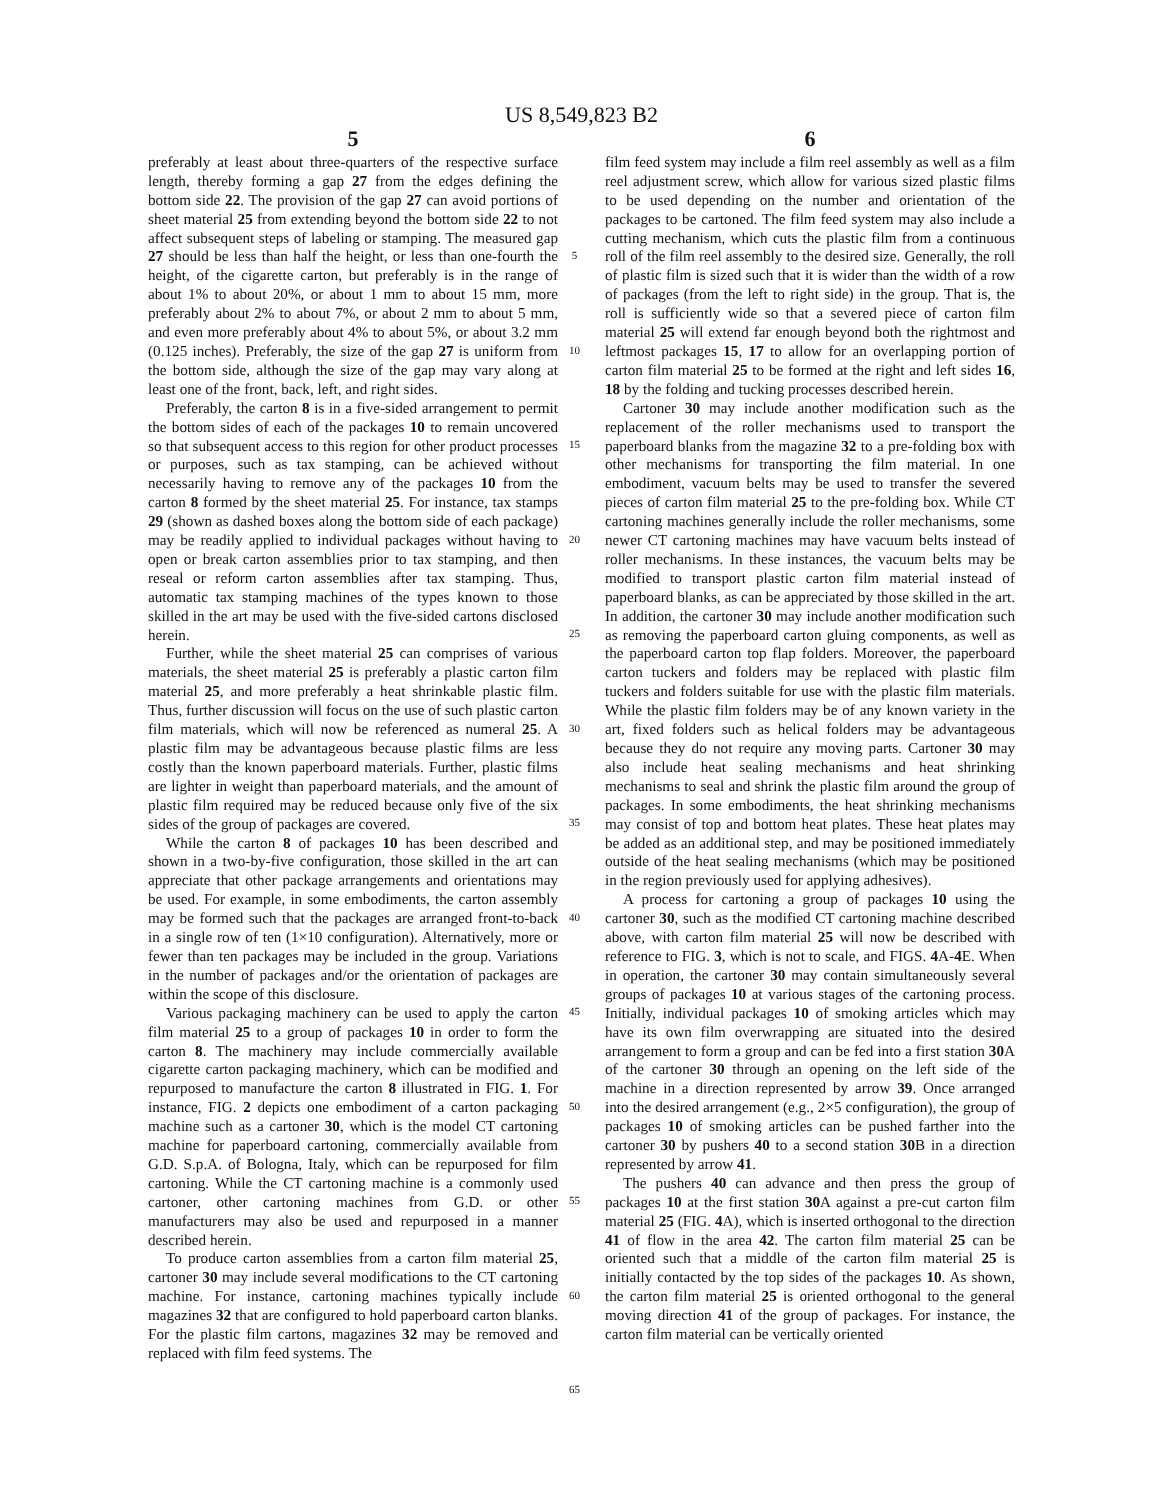US 8,549,823 B2
5
preferably at least about three-quarters of the respective surface length, thereby forming a gap 27 from the edges defining the bottom side 22. The provision of the gap 27 can avoid portions of sheet material 25 from extending beyond the bottom side 22 to not affect subsequent steps of labeling or stamping. The measured gap 27 should be less than half the height, or less than one-fourth the height, of the cigarette carton, but preferably is in the range of about 1% to about 20%, or about 1 mm to about 15 mm, more preferably about 2% to about 7%, or about 2 mm to about 5 mm, and even more preferably about 4% to about 5%, or about 3.2 mm (0.125 inches). Preferably, the size of the gap 27 is uniform from the bottom side, although the size of the gap may vary along at least one of the front, back, left, and right sides.
Preferably, the carton 8 is in a five-sided arrangement to permit the bottom sides of each of the packages 10 to remain uncovered so that subsequent access to this region for other product processes or purposes, such as tax stamping, can be achieved without necessarily having to remove any of the packages 10 from the carton 8 formed by the sheet material 25. For instance, tax stamps 29 (shown as dashed boxes along the bottom side of each package) may be readily applied to individual packages without having to open or break carton assemblies prior to tax stamping, and then reseal or reform carton assemblies after tax stamping. Thus, automatic tax stamping machines of the types known to those skilled in the art may be used with the five-sided cartons disclosed herein.
Further, while the sheet material 25 can comprises of various materials, the sheet material 25 is preferably a plastic carton film material 25, and more preferably a heat shrinkable plastic film. Thus, further discussion will focus on the use of such plastic carton film materials, which will now be referenced as numeral 25. A plastic film may be advantageous because plastic films are less costly than the known paperboard materials. Further, plastic films are lighter in weight than paperboard materials, and the amount of plastic film required may be reduced because only five of the six sides of the group of packages are covered.
While the carton 8 of packages 10 has been described and shown in a two-by-five configuration, those skilled in the art can appreciate that other package arrangements and orientations may be used. For example, in some embodiments, the carton assembly may be formed such that the packages are arranged front-to-back in a single row of ten (1×10 configuration). Alternatively, more or fewer than ten packages may be included in the group. Variations in the number of packages and/or the orientation of packages are within the scope of this disclosure.
Various packaging machinery can be used to apply the carton film material 25 to a group of packages 10 in order to form the carton 8. The machinery may include commercially available cigarette carton packaging machinery, which can be modified and repurposed to manufacture the carton 8 illustrated in FIG. 1. For instance, FIG. 2 depicts one embodiment of a carton packaging machine such as a cartoner 30, which is the model CT cartoning machine for paperboard cartoning, commercially available from G.D. S.p.A. of Bologna, Italy, which can be repurposed for film cartoning. While the CT cartoning machine is a commonly used cartoner, other cartoning machines from G.D. or other manufacturers may also be used and repurposed in a manner described herein.
To produce carton assemblies from a carton film material 25, cartoner 30 may include several modifications to the CT cartoning machine. For instance, cartoning machines typically include magazines 32 that are configured to hold paperboard carton blanks. For the plastic film cartons, magazines 32 may be removed and replaced with film feed systems. The
5
10
15
20
25
30
35
40
45
50
55
60
65
6
film feed system may include a film reel assembly as well as a film reel adjustment screw, which allow for various sized plastic films to be used depending on the number and orientation of the packages to be cartoned. The film feed system may also include a cutting mechanism, which cuts the plastic film from a continuous roll of the film reel assembly to the desired size. Generally, the roll of plastic film is sized such that it is wider than the width of a row of packages (from the left to right side) in the group. That is, the roll is sufficiently wide so that a severed piece of carton film material 25 will extend far enough beyond both the rightmost and leftmost packages 15, 17 to allow for an overlapping portion of carton film material 25 to be formed at the right and left sides 16, 18 by the folding and tucking processes described herein.
Cartoner 30 may include another modification such as the replacement of the roller mechanisms used to transport the paperboard blanks from the magazine 32 to a pre-folding box with other mechanisms for transporting the film material. In one embodiment, vacuum belts may be used to transfer the severed pieces of carton film material 25 to the pre-folding box. While CT cartoning machines generally include the roller mechanisms, some newer CT cartoning machines may have vacuum belts instead of roller mechanisms. In these instances, the vacuum belts may be modified to transport plastic carton film material instead of paperboard blanks, as can be appreciated by those skilled in the art. In addition, the cartoner 30 may include another modification such as removing the paperboard carton gluing components, as well as the paperboard carton top flap folders. Moreover, the paperboard carton tuckers and folders may be replaced with plastic film tuckers and folders suitable for use with the plastic film materials. While the plastic film folders may be of any known variety in the art, fixed folders such as helical folders may be advantageous because they do not require any moving parts. Cartoner 30 may also include heat sealing mechanisms and heat shrinking mechanisms to seal and shrink the plastic film around the group of packages. In some embodiments, the heat shrinking mechanisms may consist of top and bottom heat plates. These heat plates may be added as an additional step, and may be positioned immediately outside of the heat sealing mechanisms (which may be positioned in the region previously used for applying adhesives).
A process for cartoning a group of packages 10 using the cartoner 30, such as the modified CT cartoning machine described above, with carton film material 25 will now be described with reference to FIG. 3, which is not to scale, and FIGS. 4 A-4 E. When in operation, the cartoner 30 may contain simultaneously several groups of packages 10 at various stages of the cartoning process. Initially, individual packages 10 of smoking articles which may have its own film overwrapping are situated into the desired arrangement to form a group and can be fed into a first station 30 A of the cartoner 30 through an opening on the left side of the machine in a direction represented by arrow 39. Once arranged into the desired arrangement (e.g., 2×5 configuration), the group of packages 10 of smoking articles can be pushed farther into the cartoner 30 by pushers 40 to a second station 30 B in a direction represented by arrow 41.
The pushers 40 can advance and then press the group of packages 10 at the first station 30 A against a pre-cut carton film material 25 (FIG. 4 A), which is inserted orthogonal to the direction 41 of flow in the area 42. The carton film material 25 can be oriented such that a middle of the carton film material 25 is initially contacted by the top sides of the packages 10. As shown, the carton film material 25 is oriented orthogonal to the general moving direction 41 of the group of packages. For instance, the carton film material can be vertically oriented